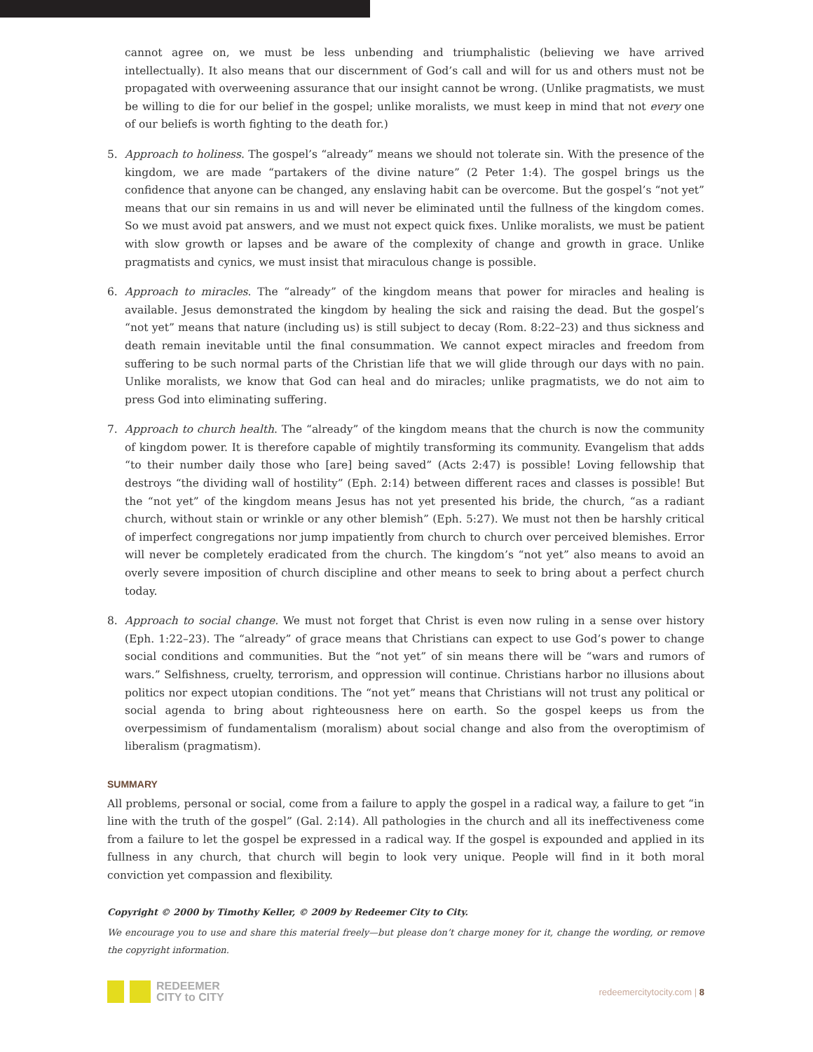cannot agree on, we must be less unbending and triumphalistic (believing we have arrived intellectually). It also means that our discernment of God’s call and will for us and others must not be propagated with overweening assurance that our insight cannot be wrong. (Unlike pragmatists, we must be willing to die for our belief in the gospel; unlike moralists, we must keep in mind that not every one of our beliefs is worth fighting to the death for.)
5. Approach to holiness. The gospel’s “already” means we should not tolerate sin. With the presence of the kingdom, we are made “partakers of the divine nature” (2 Peter 1:4). The gospel brings us the confidence that anyone can be changed, any enslaving habit can be overcome. But the gospel’s “not yet” means that our sin remains in us and will never be eliminated until the fullness of the kingdom comes. So we must avoid pat answers, and we must not expect quick fixes. Unlike moralists, we must be patient with slow growth or lapses and be aware of the complexity of change and growth in grace. Unlike pragmatists and cynics, we must insist that miraculous change is possible.
6. Approach to miracles. The “already” of the kingdom means that power for miracles and healing is available. Jesus demonstrated the kingdom by healing the sick and raising the dead. But the gospel’s “not yet” means that nature (including us) is still subject to decay (Rom. 8:22–23) and thus sickness and death remain inevitable until the final consummation. We cannot expect miracles and freedom from suffering to be such normal parts of the Christian life that we will glide through our days with no pain. Unlike moralists, we know that God can heal and do miracles; unlike pragmatists, we do not aim to press God into eliminating suffering.
7. Approach to church health. The “already” of the kingdom means that the church is now the community of kingdom power. It is therefore capable of mightily transforming its community. Evangelism that adds “to their number daily those who [are] being saved” (Acts 2:47) is possible! Loving fellowship that destroys “the dividing wall of hostility” (Eph. 2:14) between different races and classes is possible! But the “not yet” of the kingdom means Jesus has not yet presented his bride, the church, “as a radiant church, without stain or wrinkle or any other blemish” (Eph. 5:27). We must not then be harshly critical of imperfect congregations nor jump impatiently from church to church over perceived blemishes. Error will never be completely eradicated from the church. The kingdom’s “not yet” also means to avoid an overly severe imposition of church discipline and other means to seek to bring about a perfect church today.
8. Approach to social change. We must not forget that Christ is even now ruling in a sense over history (Eph. 1:22–23). The “already” of grace means that Christians can expect to use God’s power to change social conditions and communities. But the “not yet” of sin means there will be “wars and rumors of wars.” Selfishness, cruelty, terrorism, and oppression will continue. Christians harbor no illusions about politics nor expect utopian conditions. The “not yet” means that Christians will not trust any political or social agenda to bring about righteousness here on earth. So the gospel keeps us from the overpessimism of fundamentalism (moralism) about social change and also from the overoptimism of liberalism (pragmatism).
SUMMARY
All problems, personal or social, come from a failure to apply the gospel in a radical way, a failure to get “in line with the truth of the gospel” (Gal. 2:14). All pathologies in the church and all its ineffectiveness come from a failure to let the gospel be expressed in a radical way. If the gospel is expounded and applied in its fullness in any church, that church will begin to look very unique. People will find in it both moral conviction yet compassion and flexibility.
Copyright © 2000 by Timothy Keller, © 2009 by Redeemer City to City.
We encourage you to use and share this material freely—but please don’t charge money for it, change the wording, or remove the copyright information.
REDEEMER
CITY to CITY
redeemercitytocity.com | 8